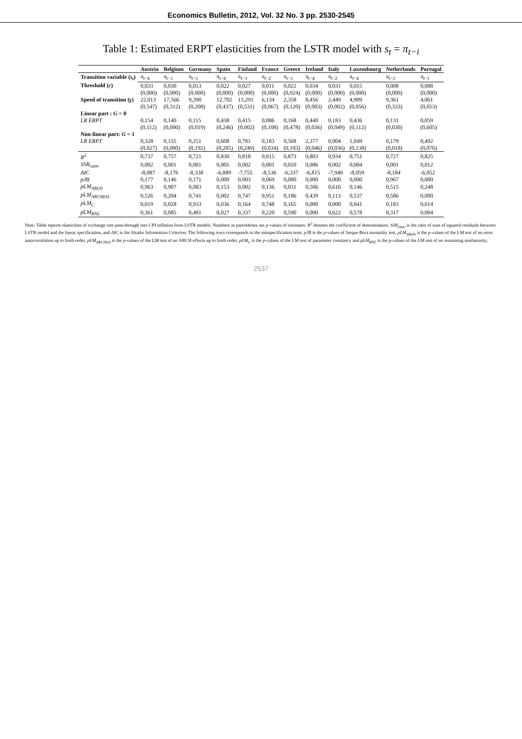Economics Bulletin, 2012, Vol. 32 No. 3 pp. 2530-2545
Table 1: Estimated ERPT elasticities from the LSTR model with s<sub>t</sub> = π<sub>t−i</sub>
| | Austria | Belgium | Germany | Spain | Finland | France | Greece | Ireland | Italy | Luxembourg | Netherlands | Portugal |
| --- | --- | --- | --- | --- | --- | --- | --- | --- | --- | --- | --- | --- |
| Transition variable ( s<sub>t</sub> ) | π<sub>t−4</sub> | π<sub>t−1</sub> | π<sub>t−3</sub> | π<sub>t−4</sub> | π<sub>t−3</sub> | π<sub>t−2</sub> | π<sub>t−3</sub> | π<sub>t−4</sub> | π<sub>t−2</sub> | π<sub>t−4</sub> | π<sub>t−3</sub> | π<sub>t−1</sub> |
| Threshold ( c ) | 0,033 | 0,030 | 0,013 | 0,022 | 0,027 | 0,011 | 0,022 | 0,034 | 0,031 | 0,015 | 0,008 | 0,088 |
| | (0,000) | (0,000) | (0,000) | (0,000) | (0,000) | (0,000) | (0,024) | (0,000) | (0,000) | (0,000) | (0,000) | (0,000) |
| Speed of transition ( γ ) | 22,013 | 17,566 | 9,390 | 12,702 | 13,291 | 6,134 | 2,358 | 8,456 | 2,449 | 4,909 | 9,361 | 4,061 |
| | (0,547) | (0,312) | (0,208) | (0,437) | (0,531) | (0,067) | (0,120) | (0,003) | (0,002) | (0,056) | (0,333) | (0,053) |
| Linear part : G = 0 | | | | | | | | | | | | |
| LR ERPT | 0,154 | 0,140 | 0,115 | 0,438 | 0,415 | 0,086 | 0,168 | 0,440 | 0,183 | 0,436 | 0,131 | 0,059 |
| | (0,112) | (0,000) | (0,019) | (0,246) | (0,002) | (0,108) | (0,478) | (0,036) | (0,049) | (0,112) | (0,030) | (0,605) |
| Non-linear part: G = 1 | | | | | | | | | | | | |
| LR ERPT | 0,328 | 0,155 | 0,251 | 0,608 | 0,781 | 0,183 | 0,568 | 2,377 | 0,904 | 1,049 | 0,179 | 0,492 |
| | (0,027) | (0,000) | (0,192) | (0,205) | (0,249) | (0,034) | (0,103) | (0,046) | (0,036) | (0,138) | (0,018) | (0,076) |
| R<sup>2</sup> | 0,737 | 0,757 | 0,721 | 0,830 | 0,818 | 0,915 | 0,873 | 0,803 | 0,934 | 0,751 | 0,727 | 0,825 |
| SSR<sub>ratio</sub> | 0,002 | 0,001 | 0,001 | 0,005 | 0,002 | 0,001 | 0,010 | 0,006 | 0,002 | 0,004 | 0,001 | 0,012 |
| AIC | -8,087 | -8,176 | -8,338 | -6,889 | -7,755 | -8,536 | -6,337 | -6,815 | -7,940 | -8,059 | -8,184 | -6,052 |
| pJB | 0,177 | 0,146 | 0,171 | 0,000 | 0,003 | 0,069 | 0,000 | 0,000 | 0,000 | 0,000 | 0,967 | 0,000 |
| pLM<sub>AR(4)</sub> | 0,963 | 0,907 | 0,083 | 0,153 | 0,002 | 0,136 | 0,031 | 0,506 | 0,616 | 0,146 | 0,515 | 0,248 |
| pLM<sub>ARCH(4)</sub> | 0,526 | 0,204 | 0,741 | 0,002 | 0,747 | 0,951 | 0,186 | 0,439 | 0,113 | 0,537 | 0,586 | 0,000 |
| pLM<sub>C</sub> | 0,019 | 0,028 | 0,933 | 0,036 | 0,164 | 0,748 | 0,165 | 0,000 | 0,000 | 0,041 | 0,183 | 0,014 |
| pLM<sub>RNL</sub> | 0,361 | 0,085 | 0,481 | 0,027 | 0,337 | 0,220 | 0,590 | 0,000 | 0,622 | 0,578 | 0,317 | 0,004 |
Note: Table reports elasticities of exchange rate pass-through into CPI inflation from LSTR models. Numbers in parentheses are p-values of estimates. R<sup>2</sup> denotes the coefficient of determination. SSR<sub>ratio</sub> is the ratio of sum of squared residuals between LSTR model and the linear specification, and AIC is the Akaike Information Criterion. The following rows corresponds to the misspecification tests: pJB is the p-values of Jarque-Bera normality test, pLM<sub>AR(4)</sub> is the p-values of the LM test of no error autocorrelation up to forth order, pLM<sub>ARCH(4)</sub> is the p-values of the LM test of no ARCH effects up to forth order, pLM<sub>C</sub> is the p-values of the LM test of parameter constancy and pLM<sub>RNL</sub> is the p-values of the LM test of no remaining nonlinearity.
2537